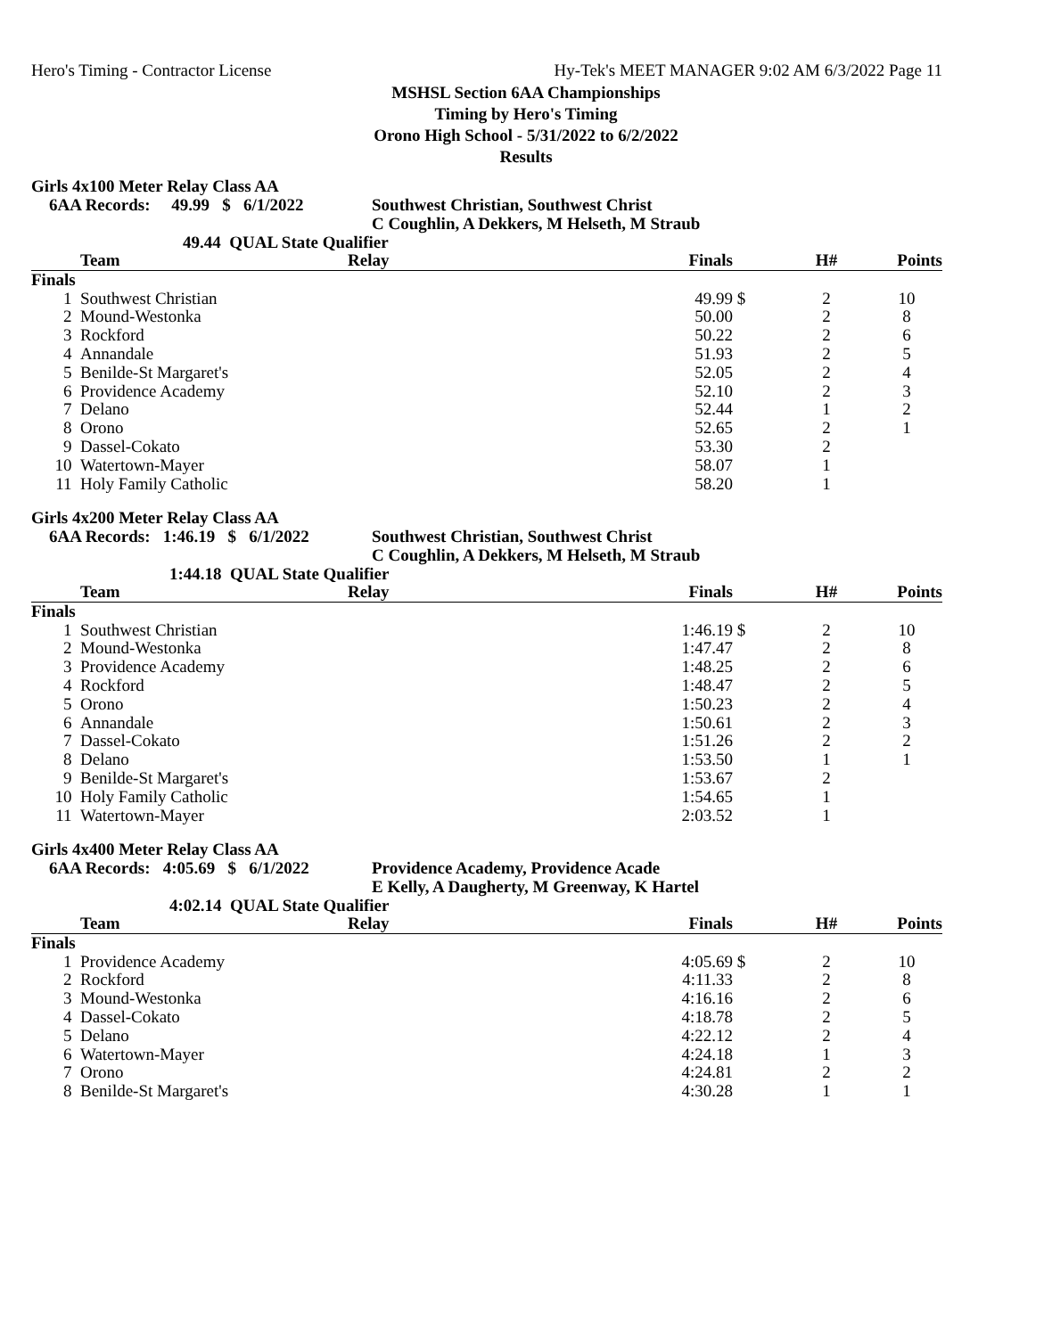Hero's Timing - Contractor License Hy-Tek's MEET MANAGER 9:02 AM 6/3/2022 Page 11
MSHSL Section 6AA Championships
Timing by Hero's Timing
Orono High School - 5/31/2022 to 6/2/2022
Results
Girls 4x100 Meter Relay Class AA
6AA Records: 49.99 $ 6/1/2022 Southwest Christian, Southwest Christ
C Coughlin, A Dekkers, M Helseth, M Straub
49.44 QUAL State Qualifier
| | Team | Relay | Finals | | H# | Points |
| --- | --- | --- | --- | --- | --- | --- |
| Finals | | | | | | |
| 1 | Southwest Christian | | 49.99 | $ | 2 | 10 |
| 2 | Mound-Westonka | | 50.00 | | 2 | 8 |
| 3 | Rockford | | 50.22 | | 2 | 6 |
| 4 | Annandale | | 51.93 | | 2 | 5 |
| 5 | Benilde-St Margaret's | | 52.05 | | 2 | 4 |
| 6 | Providence Academy | | 52.10 | | 2 | 3 |
| 7 | Delano | | 52.44 | | 1 | 2 |
| 8 | Orono | | 52.65 | | 2 | 1 |
| 9 | Dassel-Cokato | | 53.30 | | 2 | |
| 10 | Watertown-Mayer | | 58.07 | | 1 | |
| 11 | Holy Family Catholic | | 58.20 | | 1 | |
Girls 4x200 Meter Relay Class AA
6AA Records: 1:46.19 $ 6/1/2022 Southwest Christian, Southwest Christ
C Coughlin, A Dekkers, M Helseth, M Straub
1:44.18 QUAL State Qualifier
| | Team | Relay | Finals | | H# | Points |
| --- | --- | --- | --- | --- | --- | --- |
| Finals | | | | | | |
| 1 | Southwest Christian | | 1:46.19 | $ | 2 | 10 |
| 2 | Mound-Westonka | | 1:47.47 | | 2 | 8 |
| 3 | Providence Academy | | 1:48.25 | | 2 | 6 |
| 4 | Rockford | | 1:48.47 | | 2 | 5 |
| 5 | Orono | | 1:50.23 | | 2 | 4 |
| 6 | Annandale | | 1:50.61 | | 2 | 3 |
| 7 | Dassel-Cokato | | 1:51.26 | | 2 | 2 |
| 8 | Delano | | 1:53.50 | | 1 | 1 |
| 9 | Benilde-St Margaret's | | 1:53.67 | | 2 | |
| 10 | Holy Family Catholic | | 1:54.65 | | 1 | |
| 11 | Watertown-Mayer | | 2:03.52 | | 1 | |
Girls 4x400 Meter Relay Class AA
6AA Records: 4:05.69 $ 6/1/2022 Providence Academy, Providence Acade
E Kelly, A Daugherty, M Greenway, K Hartel
4:02.14 QUAL State Qualifier
| | Team | Relay | Finals | | H# | Points |
| --- | --- | --- | --- | --- | --- | --- |
| Finals | | | | | | |
| 1 | Providence Academy | | 4:05.69 | $ | 2 | 10 |
| 2 | Rockford | | 4:11.33 | | 2 | 8 |
| 3 | Mound-Westonka | | 4:16.16 | | 2 | 6 |
| 4 | Dassel-Cokato | | 4:18.78 | | 2 | 5 |
| 5 | Delano | | 4:22.12 | | 2 | 4 |
| 6 | Watertown-Mayer | | 4:24.18 | | 1 | 3 |
| 7 | Orono | | 4:24.81 | | 2 | 2 |
| 8 | Benilde-St Margaret's | | 4:30.28 | | 1 | 1 |